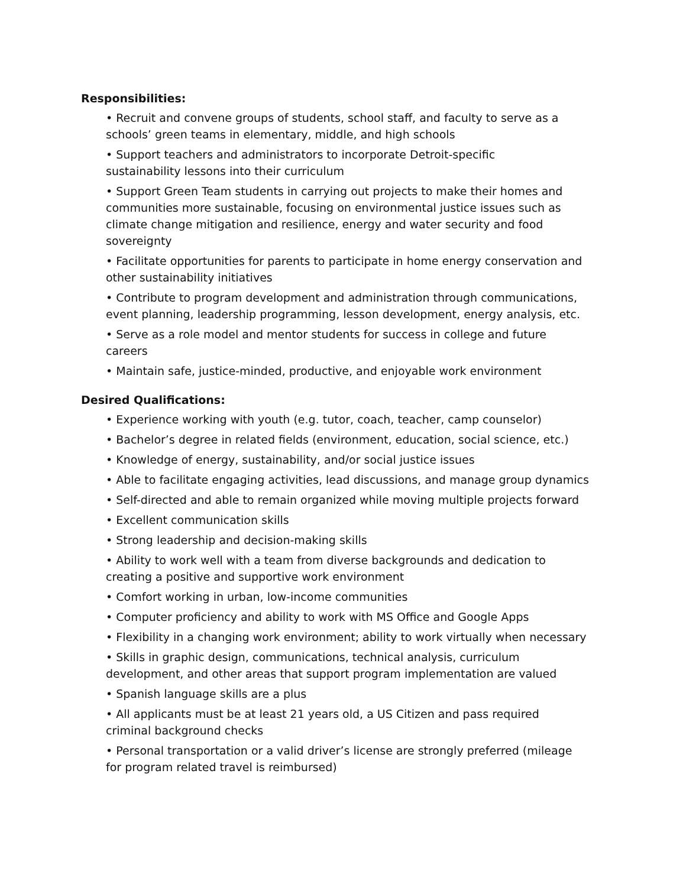Responsibilities:
• Recruit and convene groups of students, school staff, and faculty to serve as a schools’ green teams in elementary, middle, and high schools
• Support teachers and administrators to incorporate Detroit-specific
sustainability lessons into their curriculum
• Support Green Team students in carrying out projects to make their homes and communities more sustainable, focusing on environmental justice issues such as climate change mitigation and resilience, energy and water security and food sovereignty
• Facilitate opportunities for parents to participate in home energy conservation and other sustainability initiatives
• Contribute to program development and administration through communications, event planning, leadership programming, lesson development, energy analysis, etc.
• Serve as a role model and mentor students for success in college and future careers
• Maintain safe, justice-minded, productive, and enjoyable work environment
Desired Qualifications:
• Experience working with youth (e.g. tutor, coach, teacher, camp counselor)
• Bachelor’s degree in related fields (environment, education, social science, etc.)
• Knowledge of energy, sustainability, and/or social justice issues
• Able to facilitate engaging activities, lead discussions, and manage group dynamics
• Self-directed and able to remain organized while moving multiple projects forward
• Excellent communication skills
• Strong leadership and decision-making skills
• Ability to work well with a team from diverse backgrounds and dedication to creating a positive and supportive work environment
• Comfort working in urban, low-income communities
• Computer proficiency and ability to work with MS Office and Google Apps
• Flexibility in a changing work environment; ability to work virtually when necessary
• Skills in graphic design, communications, technical analysis, curriculum development, and other areas that support program implementation are valued
• Spanish language skills are a plus
• All applicants must be at least 21 years old, a US Citizen and pass required
criminal background checks
• Personal transportation or a valid driver’s license are strongly preferred (mileage for program related travel is reimbursed)